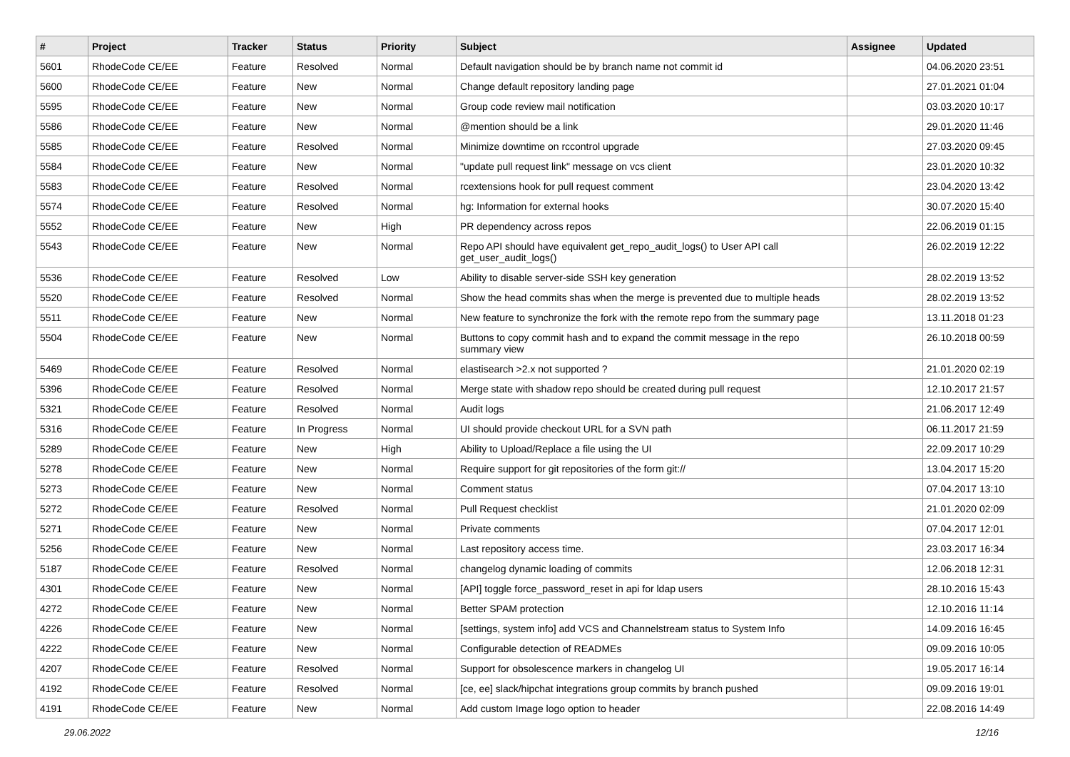| # | Project | Tracker | Status | Priority | Subject | Assignee | Updated |
| --- | --- | --- | --- | --- | --- | --- | --- |
| 5601 | RhodeCode CE/EE | Feature | Resolved | Normal | Default navigation should be by branch name not commit id | | 04.06.2020 23:51 |
| 5600 | RhodeCode CE/EE | Feature | New | Normal | Change default repository landing page | | 27.01.2021 01:04 |
| 5595 | RhodeCode CE/EE | Feature | New | Normal | Group code review mail notification | | 03.03.2020 10:17 |
| 5586 | RhodeCode CE/EE | Feature | New | Normal | @mention should be a link | | 29.01.2020 11:46 |
| 5585 | RhodeCode CE/EE | Feature | Resolved | Normal | Minimize downtime on rccontrol upgrade | | 27.03.2020 09:45 |
| 5584 | RhodeCode CE/EE | Feature | New | Normal | "update pull request link" message on vcs client | | 23.01.2020 10:32 |
| 5583 | RhodeCode CE/EE | Feature | Resolved | Normal | rcextensions hook for pull request comment | | 23.04.2020 13:42 |
| 5574 | RhodeCode CE/EE | Feature | Resolved | Normal | hg: Information for external hooks | | 30.07.2020 15:40 |
| 5552 | RhodeCode CE/EE | Feature | New | High | PR dependency across repos | | 22.06.2019 01:15 |
| 5543 | RhodeCode CE/EE | Feature | New | Normal | Repo API should have equivalent get_repo_audit_logs() to User API call get_user_audit_logs() | | 26.02.2019 12:22 |
| 5536 | RhodeCode CE/EE | Feature | Resolved | Low | Ability to disable server-side SSH key generation | | 28.02.2019 13:52 |
| 5520 | RhodeCode CE/EE | Feature | Resolved | Normal | Show the head commits shas when the merge is prevented due to multiple heads | | 28.02.2019 13:52 |
| 5511 | RhodeCode CE/EE | Feature | New | Normal | New feature to synchronize the fork with the remote repo from the summary page | | 13.11.2018 01:23 |
| 5504 | RhodeCode CE/EE | Feature | New | Normal | Buttons to copy commit hash and to expand the commit message in the repo summary view | | 26.10.2018 00:59 |
| 5469 | RhodeCode CE/EE | Feature | Resolved | Normal | elastisearch >2.x not supported ? | | 21.01.2020 02:19 |
| 5396 | RhodeCode CE/EE | Feature | Resolved | Normal | Merge state with shadow repo should be created during pull request | | 12.10.2017 21:57 |
| 5321 | RhodeCode CE/EE | Feature | Resolved | Normal | Audit logs | | 21.06.2017 12:49 |
| 5316 | RhodeCode CE/EE | Feature | In Progress | Normal | UI should provide checkout URL for a SVN path | | 06.11.2017 21:59 |
| 5289 | RhodeCode CE/EE | Feature | New | High | Ability to Upload/Replace a file using the UI | | 22.09.2017 10:29 |
| 5278 | RhodeCode CE/EE | Feature | New | Normal | Require support for git repositories of the form git:// | | 13.04.2017 15:20 |
| 5273 | RhodeCode CE/EE | Feature | New | Normal | Comment status | | 07.04.2017 13:10 |
| 5272 | RhodeCode CE/EE | Feature | Resolved | Normal | Pull Request checklist | | 21.01.2020 02:09 |
| 5271 | RhodeCode CE/EE | Feature | New | Normal | Private comments | | 07.04.2017 12:01 |
| 5256 | RhodeCode CE/EE | Feature | New | Normal | Last repository access time. | | 23.03.2017 16:34 |
| 5187 | RhodeCode CE/EE | Feature | Resolved | Normal | changelog dynamic loading of commits | | 12.06.2018 12:31 |
| 4301 | RhodeCode CE/EE | Feature | New | Normal | [API] toggle force_password_reset in api for ldap users | | 28.10.2016 15:43 |
| 4272 | RhodeCode CE/EE | Feature | New | Normal | Better SPAM protection | | 12.10.2016 11:14 |
| 4226 | RhodeCode CE/EE | Feature | New | Normal | [settings, system info] add VCS and Channelstream status to System Info | | 14.09.2016 16:45 |
| 4222 | RhodeCode CE/EE | Feature | New | Normal | Configurable detection of READMEs | | 09.09.2016 10:05 |
| 4207 | RhodeCode CE/EE | Feature | Resolved | Normal | Support for obsolescence markers in changelog UI | | 19.05.2017 16:14 |
| 4192 | RhodeCode CE/EE | Feature | Resolved | Normal | [ce, ee] slack/hipchat integrations group commits by branch pushed | | 09.09.2016 19:01 |
| 4191 | RhodeCode CE/EE | Feature | New | Normal | Add custom Image logo option to header | | 22.08.2016 14:49 |
29.06.2022 12/16